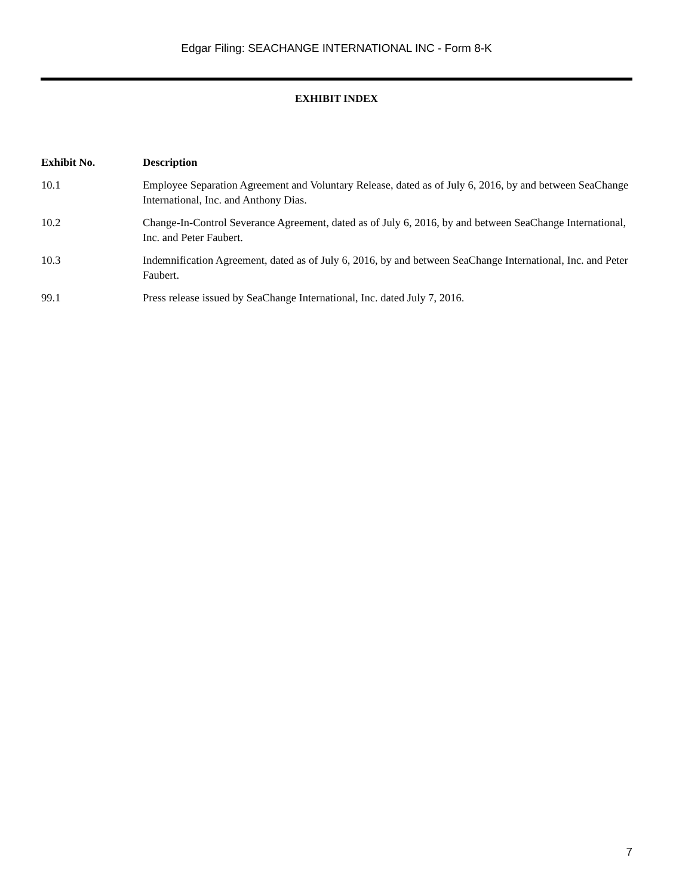Edgar Filing: SEACHANGE INTERNATIONAL INC - Form 8-K
EXHIBIT INDEX
| Exhibit No. | Description |
| --- | --- |
| 10.1 | Employee Separation Agreement and Voluntary Release, dated as of July 6, 2016, by and between SeaChange International, Inc. and Anthony Dias. |
| 10.2 | Change-In-Control Severance Agreement, dated as of July 6, 2016, by and between SeaChange International, Inc. and Peter Faubert. |
| 10.3 | Indemnification Agreement, dated as of July 6, 2016, by and between SeaChange International, Inc. and Peter Faubert. |
| 99.1 | Press release issued by SeaChange International, Inc. dated July 7, 2016. |
7